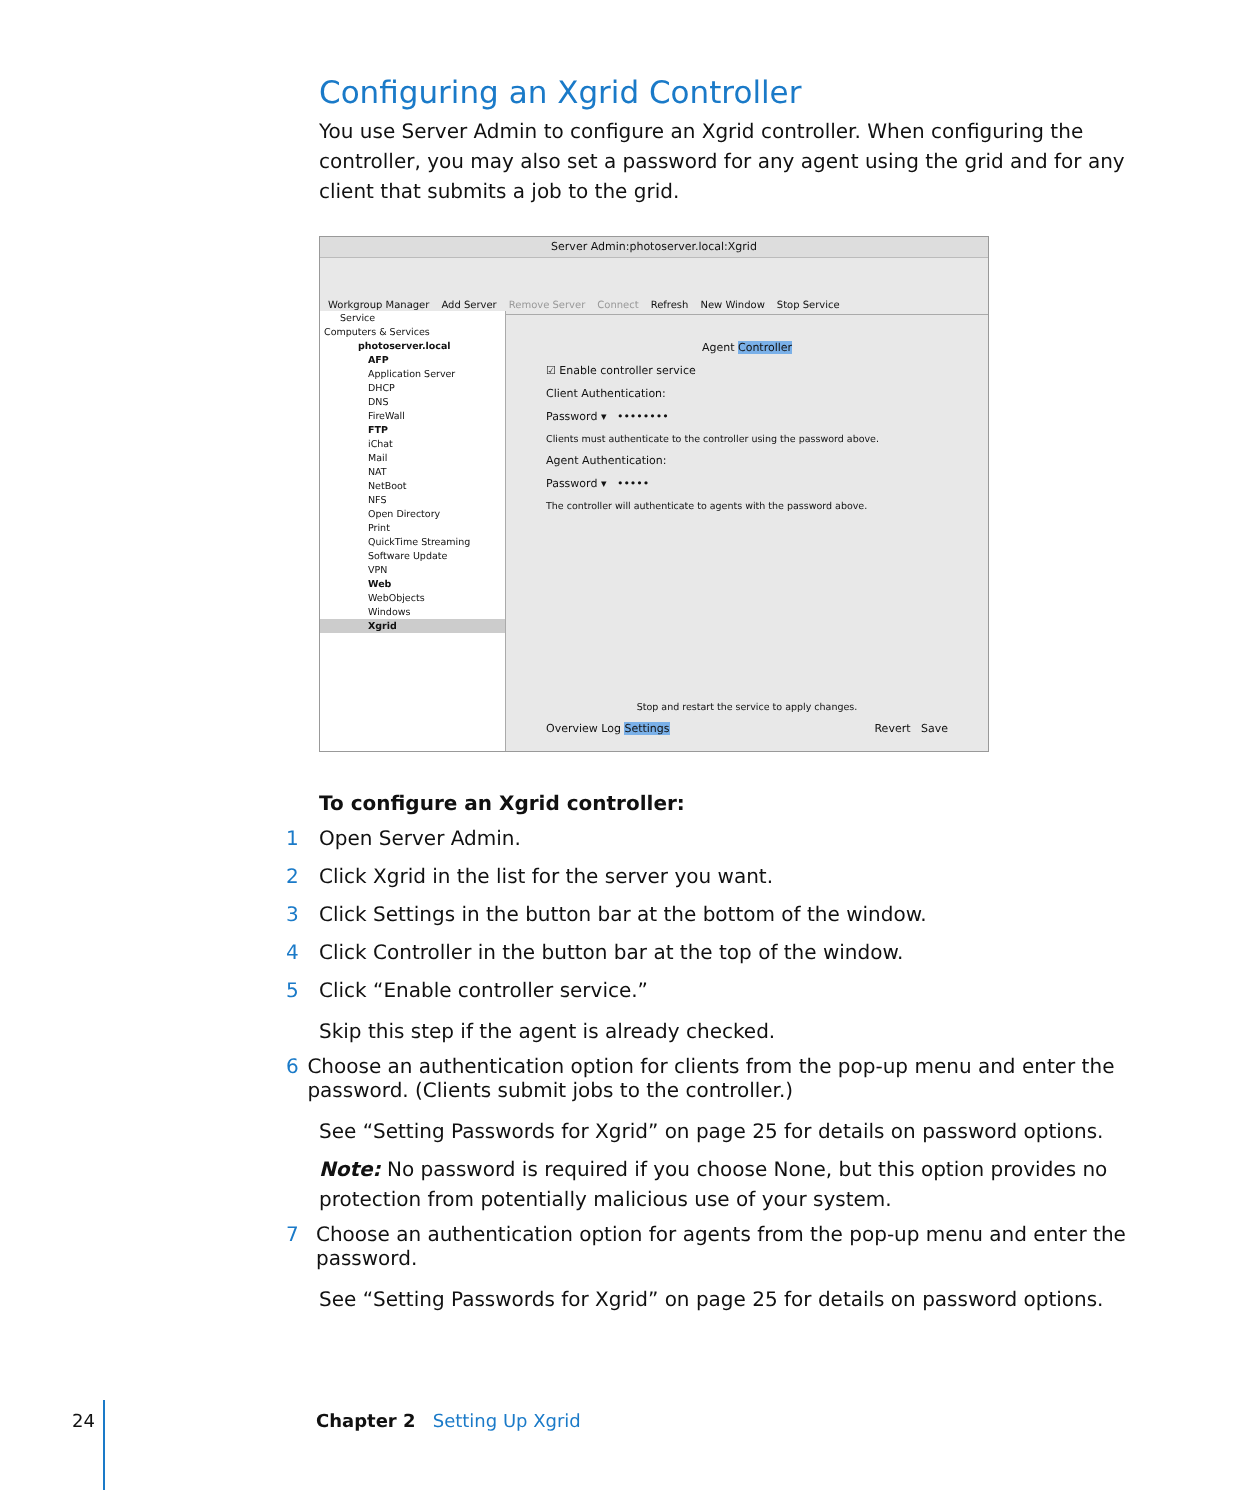Configuring an Xgrid Controller
You use Server Admin to configure an Xgrid controller. When configuring the controller, you may also set a password for any agent using the grid and for any client that submits a job to the grid.
Server Admin:photoserver.local:Xgrid
Workgroup Manager Add Server Remove Server Connect Refresh New Window Stop Service
Service
Computers & Services
photoserver.local
AFP
Application Server
DHCP
DNS
FireWall
FTP
iChat
Mail
NAT
NetBoot
NFS
Open Directory
Print
QuickTime Streaming
Software Update
VPN
Web
WebObjects
Windows
Xgrid
Agent Controller
☑ Enable controller service
Client Authentication:
Password ▾ ••••••••
Clients must authenticate to the controller using the password above.
Agent Authentication:
Password ▾ •••••
The controller will authenticate to agents with the password above.
Stop and restart the service to apply changes.
Overview Log Settings Revert Save
To configure an Xgrid controller:
1 Open Server Admin.
2 Click Xgrid in the list for the server you want.
3 Click Settings in the button bar at the bottom of the window.
4 Click Controller in the button bar at the top of the window.
5 Click “Enable controller service.”
Skip this step if the agent is already checked.
6 Choose an authentication option for clients from the pop-up menu and enter the password. (Clients submit jobs to the controller.)
See “Setting Passwords for Xgrid” on page 25 for details on password options.
Note: No password is required if you choose None, but this option provides no protection from potentially malicious use of your system.
7 Choose an authentication option for agents from the pop-up menu and enter the password.
See “Setting Passwords for Xgrid” on page 25 for details on password options.
24 Chapter 2 Setting Up Xgrid